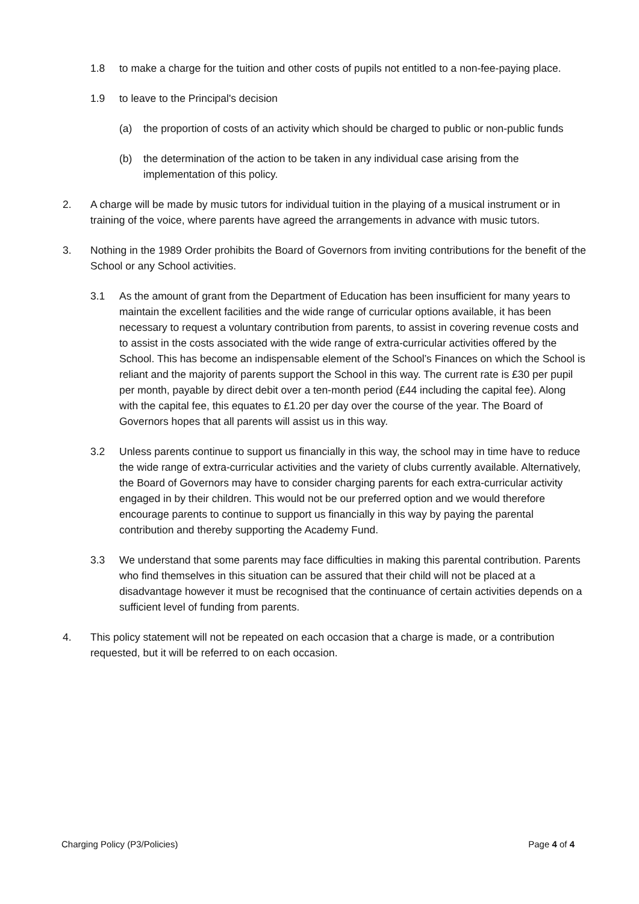1.8 to make a charge for the tuition and other costs of pupils not entitled to a non-fee-paying place.
1.9 to leave to the Principal's decision
(a) the proportion of costs of an activity which should be charged to public or non-public funds
(b) the determination of the action to be taken in any individual case arising from the implementation of this policy.
2. A charge will be made by music tutors for individual tuition in the playing of a musical instrument or in training of the voice, where parents have agreed the arrangements in advance with music tutors.
3. Nothing in the 1989 Order prohibits the Board of Governors from inviting contributions for the benefit of the School or any School activities.
3.1 As the amount of grant from the Department of Education has been insufficient for many years to maintain the excellent facilities and the wide range of curricular options available, it has been necessary to request a voluntary contribution from parents, to assist in covering revenue costs and to assist in the costs associated with the wide range of extra-curricular activities offered by the School. This has become an indispensable element of the School’s Finances on which the School is reliant and the majority of parents support the School in this way. The current rate is £30 per pupil per month, payable by direct debit over a ten-month period (£44 including the capital fee). Along with the capital fee, this equates to £1.20 per day over the course of the year. The Board of Governors hopes that all parents will assist us in this way.
3.2 Unless parents continue to support us financially in this way, the school may in time have to reduce the wide range of extra-curricular activities and the variety of clubs currently available. Alternatively, the Board of Governors may have to consider charging parents for each extra-curricular activity engaged in by their children. This would not be our preferred option and we would therefore encourage parents to continue to support us financially in this way by paying the parental contribution and thereby supporting the Academy Fund.
3.3 We understand that some parents may face difficulties in making this parental contribution. Parents who find themselves in this situation can be assured that their child will not be placed at a disadvantage however it must be recognised that the continuance of certain activities depends on a sufficient level of funding from parents.
4. This policy statement will not be repeated on each occasion that a charge is made, or a contribution requested, but it will be referred to on each occasion.
Charging Policy (P3/Policies) Page 4 of 4